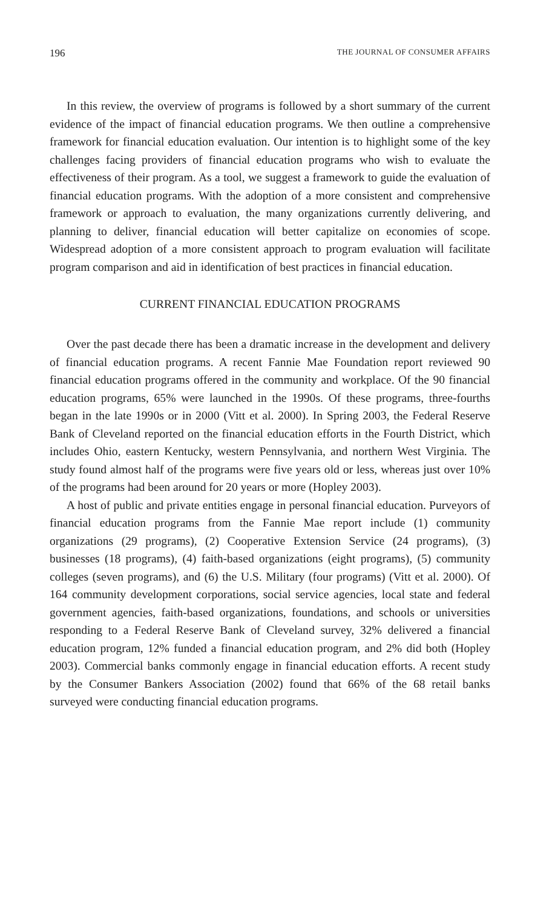196 THE JOURNAL OF CONSUMER AFFAIRS
In this review, the overview of programs is followed by a short summary of the current evidence of the impact of financial education programs. We then outline a comprehensive framework for financial education evaluation. Our intention is to highlight some of the key challenges facing providers of financial education programs who wish to evaluate the effectiveness of their program. As a tool, we suggest a framework to guide the evaluation of financial education programs. With the adoption of a more consistent and comprehensive framework or approach to evaluation, the many organizations currently delivering, and planning to deliver, financial education will better capitalize on economies of scope. Widespread adoption of a more consistent approach to program evaluation will facilitate program comparison and aid in identification of best practices in financial education.
CURRENT FINANCIAL EDUCATION PROGRAMS
Over the past decade there has been a dramatic increase in the development and delivery of financial education programs. A recent Fannie Mae Foundation report reviewed 90 financial education programs offered in the community and workplace. Of the 90 financial education programs, 65% were launched in the 1990s. Of these programs, three-fourths began in the late 1990s or in 2000 (Vitt et al. 2000). In Spring 2003, the Federal Reserve Bank of Cleveland reported on the financial education efforts in the Fourth District, which includes Ohio, eastern Kentucky, western Pennsylvania, and northern West Virginia. The study found almost half of the programs were five years old or less, whereas just over 10% of the programs had been around for 20 years or more (Hopley 2003).
A host of public and private entities engage in personal financial education. Purveyors of financial education programs from the Fannie Mae report include (1) community organizations (29 programs), (2) Cooperative Extension Service (24 programs), (3) businesses (18 programs), (4) faith-based organizations (eight programs), (5) community colleges (seven programs), and (6) the U.S. Military (four programs) (Vitt et al. 2000). Of 164 community development corporations, social service agencies, local state and federal government agencies, faith-based organizations, foundations, and schools or universities responding to a Federal Reserve Bank of Cleveland survey, 32% delivered a financial education program, 12% funded a financial education program, and 2% did both (Hopley 2003). Commercial banks commonly engage in financial education efforts. A recent study by the Consumer Bankers Association (2002) found that 66% of the 68 retail banks surveyed were conducting financial education programs.